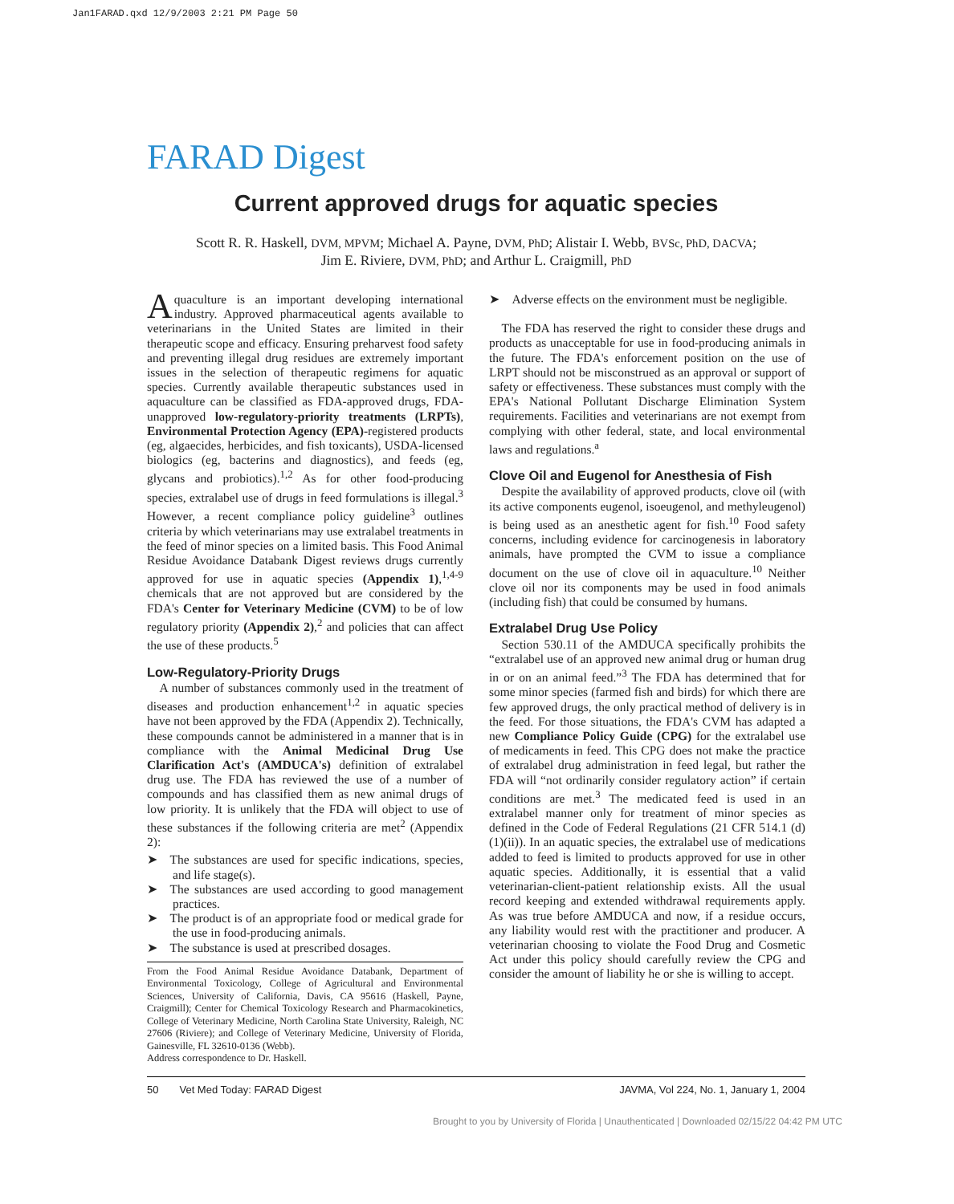Jan1FARAD.qxd 12/9/2003 2:21 PM Page 50
FARAD Digest
Current approved drugs for aquatic species
Scott R. R. Haskell, DVM, MPVM; Michael A. Payne, DVM, PhD; Alistair I. Webb, BVSc, PhD, DACVA;
Jim E. Riviere, DVM, PhD; and Arthur L. Craigmill, PhD
Aquaculture is an important developing international industry. Approved pharmaceutical agents available to veterinarians in the United States are limited in their therapeutic scope and efficacy. Ensuring preharvest food safety and preventing illegal drug residues are extremely important issues in the selection of therapeutic regimens for aquatic species. Currently available therapeutic substances used in aquaculture can be classified as FDA-approved drugs, FDA-unapproved low-regulatory-priority treatments (LRPTs), Environmental Protection Agency (EPA)-registered products (eg, algaecides, herbicides, and fish toxicants), USDA-licensed biologics (eg, bacterins and diagnostics), and feeds (eg, glycans and probiotics).<sup>1,2</sup> As for other food-producing species, extralabel use of drugs in feed formulations is illegal.<sup>3</sup> However, a recent compliance policy guideline<sup>3</sup> outlines criteria by which veterinarians may use extralabel treatments in the feed of minor species on a limited basis. This Food Animal Residue Avoidance Databank Digest reviews drugs currently approved for use in aquatic species (Appendix 1),<sup>1,4-9</sup> chemicals that are not approved but are considered by the FDA's Center for Veterinary Medicine (CVM) to be of low regulatory priority (Appendix 2),<sup>2</sup> and policies that can affect the use of these products.<sup>5</sup>
Low-Regulatory-Priority Drugs
 A number of substances commonly used in the treatment of diseases and production enhancement<sup>1,2</sup> in aquatic species have not been approved by the FDA (Appendix 2). Technically, these compounds cannot be administered in a manner that is in compliance with the Animal Medicinal Drug Use Clarification Act's (AMDUCA's) definition of extralabel drug use. The FDA has reviewed the use of a number of compounds and has classified them as new animal drugs of low priority. It is unlikely that the FDA will object to use of these substances if the following criteria are met<sup>2</sup> (Appendix 2):
➤ The substances are used for specific indications, species, and life stage(s).
➤ The substances are used according to good management practices.
➤ The product is of an appropriate food or medical grade for the use in food-producing animals.
➤ The substance is used at prescribed dosages.
From the Food Animal Residue Avoidance Databank, Department of Environmental Toxicology, College of Agricultural and Environmental Sciences, University of California, Davis, CA 95616 (Haskell, Payne, Craigmill); Center for Chemical Toxicology Research and Pharmacokinetics, College of Veterinary Medicine, North Carolina State University, Raleigh, NC 27606 (Riviere); and College of Veterinary Medicine, University of Florida, Gainesville, FL 32610-0136 (Webb).
Address correspondence to Dr. Haskell.
➤ Adverse effects on the environment must be negligible.
 The FDA has reserved the right to consider these drugs and products as unacceptable for use in food-producing animals in the future. The FDA's enforcement position on the use of LRPT should not be misconstrued as an approval or support of safety or effectiveness. These substances must comply with the EPA's National Pollutant Discharge Elimination System requirements. Facilities and veterinarians are not exempt from complying with other federal, state, and local environmental laws and regulations.<sup>a</sup>
Clove Oil and Eugenol for Anesthesia of Fish
 Despite the availability of approved products, clove oil (with its active components eugenol, isoeugenol, and methyleugenol) is being used as an anesthetic agent for fish.<sup>10</sup> Food safety concerns, including evidence for carcinogenesis in laboratory animals, have prompted the CVM to issue a compliance document on the use of clove oil in aquaculture.<sup>10</sup> Neither clove oil nor its components may be used in food animals (including fish) that could be consumed by humans.
Extralabel Drug Use Policy
 Section 530.11 of the AMDUCA specifically prohibits the “extralabel use of an approved new animal drug or human drug in or on an animal feed.”<sup>3</sup> The FDA has determined that for some minor species (farmed fish and birds) for which there are few approved drugs, the only practical method of delivery is in the feed. For those situations, the FDA's CVM has adapted a new Compliance Policy Guide (CPG) for the extralabel use of medicaments in feed. This CPG does not make the practice of extralabel drug administration in feed legal, but rather the FDA will “not ordinarily consider regulatory action” if certain conditions are met.<sup>3</sup> The medicated feed is used in an extralabel manner only for treatment of minor species as defined in the Code of Federal Regulations (21 CFR 514.1 (d)(1)(ii)). In an aquatic species, the extralabel use of medications added to feed is limited to products approved for use in other aquatic species. Additionally, it is essential that a valid veterinarian-client-patient relationship exists. All the usual record keeping and extended withdrawal requirements apply. As was true before AMDUCA and now, if a residue occurs, any liability would rest with the practitioner and producer. A veterinarian choosing to violate the Food Drug and Cosmetic Act under this policy should carefully review the CPG and consider the amount of liability he or she is willing to accept.
50  Vet Med Today: FARAD Digest JAVMA, Vol 224, No. 1, January 1, 2004
Brought to you by University of Florida | Unauthenticated | Downloaded 02/15/22 04:42 PM UTC